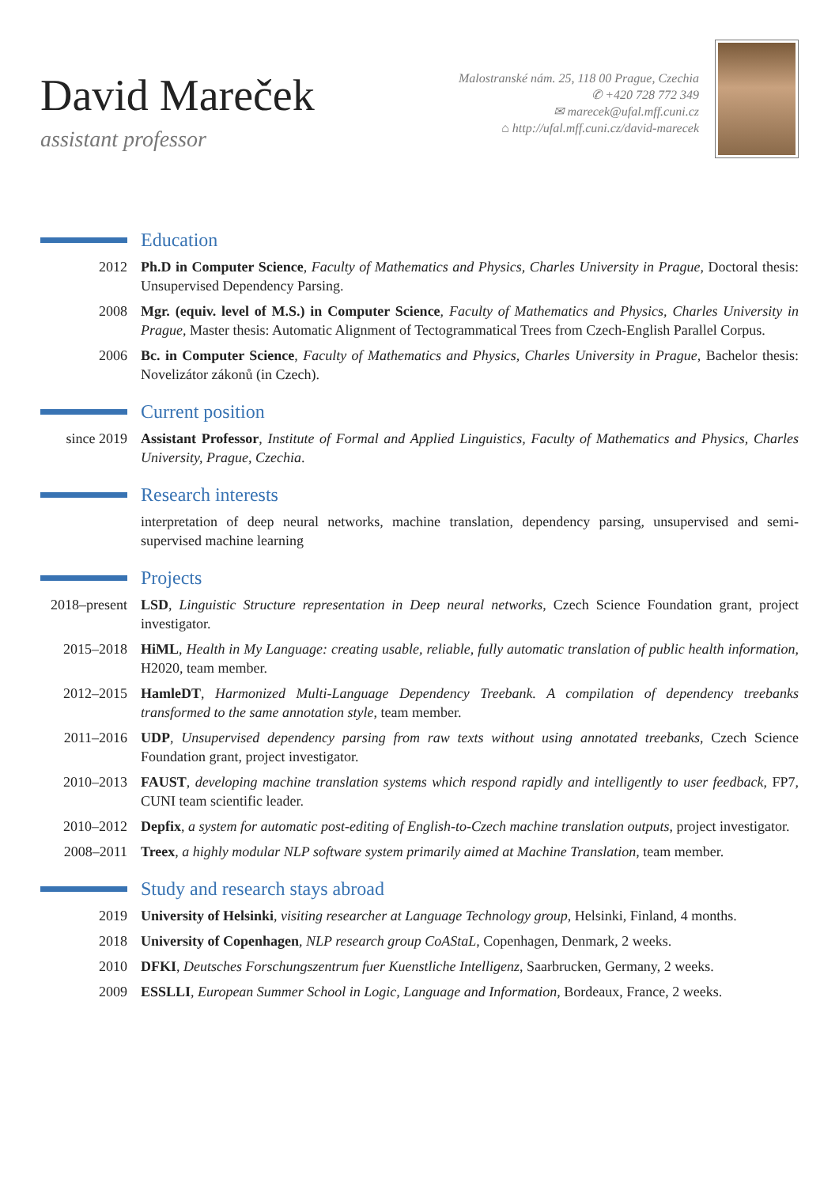David Mareček
assistant professor
Malostranské nám. 25, 118 00 Prague, Czechia
✆ +420 728 772 349
✉ marecek@ufal.mff.cuni.cz
⌂ http://ufal.mff.cuni.cz/david-marecek
Education
2012 Ph.D in Computer Science, Faculty of Mathematics and Physics, Charles University in Prague, Doctoral thesis: Unsupervised Dependency Parsing.
2008 Mgr. (equiv. level of M.S.) in Computer Science, Faculty of Mathematics and Physics, Charles University in Prague, Master thesis: Automatic Alignment of Tectogrammatical Trees from Czech-English Parallel Corpus.
2006 Bc. in Computer Science, Faculty of Mathematics and Physics, Charles University in Prague, Bachelor thesis: Novelizátor zákonů (in Czech).
Current position
since 2019 Assistant Professor, Institute of Formal and Applied Linguistics, Faculty of Mathematics and Physics, Charles University, Prague, Czechia.
Research interests
interpretation of deep neural networks, machine translation, dependency parsing, unsupervised and semi-supervised machine learning
Projects
2018–present
LSD, Linguistic Structure representation in Deep neural networks, Czech Science Foundation grant, project investigator.
2015–2018 HiML, Health in My Language: creating usable, reliable, fully automatic translation of public health information, H2020, team member.
2012–2015 HamleDT, Harmonized Multi-Language Dependency Treebank. A compilation of dependency treebanks transformed to the same annotation style, team member.
2011–2016 UDP, Unsupervised dependency parsing from raw texts without using annotated treebanks, Czech Science Foundation grant, project investigator.
2010–2013 FAUST, developing machine translation systems which respond rapidly and intelligently to user feedback, FP7, CUNI team scientific leader.
2010–2012 Depfix, a system for automatic post-editing of English-to-Czech machine translation outputs, project investigator.
2008–2011 Treex, a highly modular NLP software system primarily aimed at Machine Translation, team member.
Study and research stays abroad
2019 University of Helsinki, visiting researcher at Language Technology group, Helsinki, Finland, 4 months.
2018 University of Copenhagen, NLP research group CoAStaL, Copenhagen, Denmark, 2 weeks.
2010 DFKI, Deutsches Forschungszentrum fuer Kuenstliche Intelligenz, Saarbrucken, Germany, 2 weeks.
2009 ESSLLI, European Summer School in Logic, Language and Information, Bordeaux, France, 2 weeks.